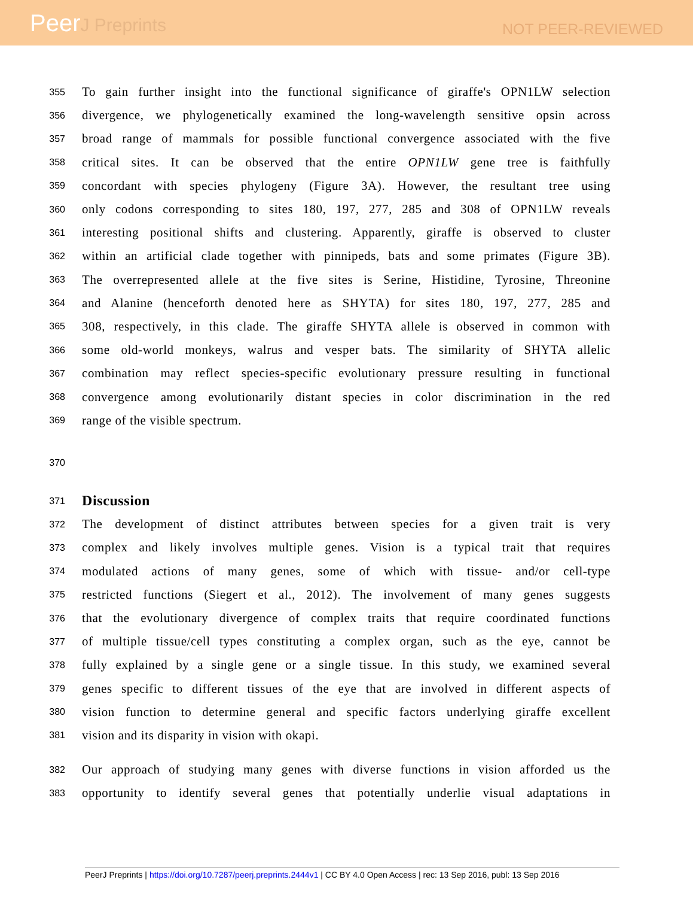PeerJ Preprints
NOT PEER-REVIEWED
355
To gain further insight into the functional significance of giraffe's OPN1LW selection
356
divergence, we phylogenetically examined the long-wavelength sensitive opsin across
357
broad range of mammals for possible functional convergence associated with the five
358
critical sites. It can be observed that the entire OPN1LW gene tree is faithfully
359
concordant with species phylogeny (Figure 3A). However, the resultant tree using
360
only codons corresponding to sites 180, 197, 277, 285 and 308 of OPN1LW reveals
361
interesting positional shifts and clustering. Apparently, giraffe is observed to cluster
362
within an artificial clade together with pinnipeds, bats and some primates (Figure 3B).
363
The overrepresented allele at the five sites is Serine, Histidine, Tyrosine, Threonine
364
and Alanine (henceforth denoted here as SHYTA) for sites 180, 197, 277, 285 and
365
308, respectively, in this clade. The giraffe SHYTA allele is observed in common with
366
some old-world monkeys, walrus and vesper bats. The similarity of SHYTA allelic
367
combination may reflect species-specific evolutionary pressure resulting in functional
368
convergence among evolutionarily distant species in color discrimination in the red
369
range of the visible spectrum.
370
371
Discussion
372
The development of distinct attributes between species for a given trait is very
373
complex and likely involves multiple genes. Vision is a typical trait that requires
374
modulated actions of many genes, some of which with tissue- and/or cell-type
375
restricted functions (Siegert et al., 2012). The involvement of many genes suggests
376
that the evolutionary divergence of complex traits that require coordinated functions
377
of multiple tissue/cell types constituting a complex organ, such as the eye, cannot be
378
fully explained by a single gene or a single tissue. In this study, we examined several
379
genes specific to different tissues of the eye that are involved in different aspects of
380
vision function to determine general and specific factors underlying giraffe excellent
381
vision and its disparity in vision with okapi.
382
Our approach of studying many genes with diverse functions in vision afforded us the
383
opportunity to identify several genes that potentially underlie visual adaptations in
PeerJ Preprints | https://doi.org/10.7287/peerj.preprints.2444v1 | CC BY 4.0 Open Access | rec: 13 Sep 2016, publ: 13 Sep 2016